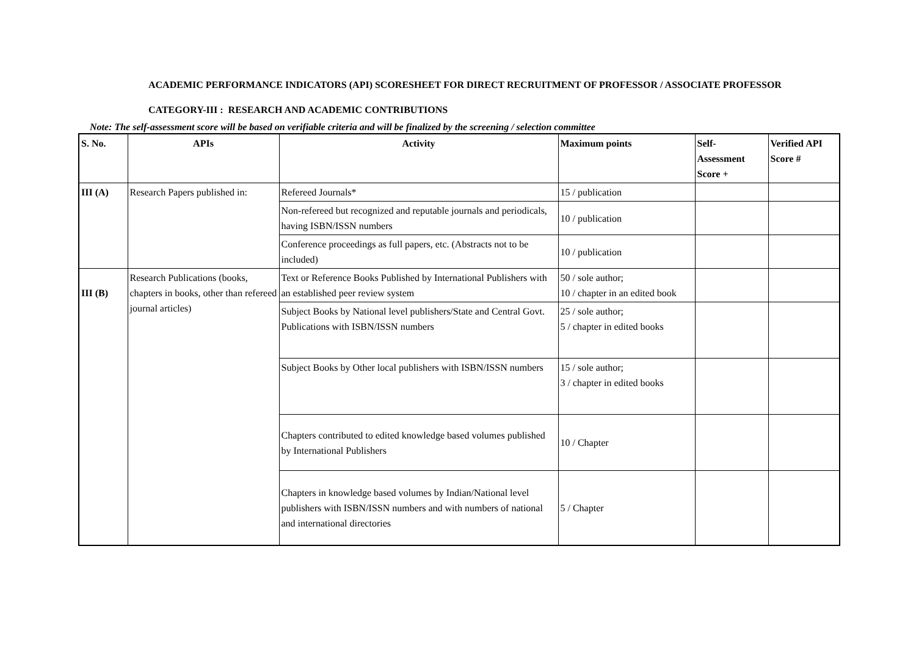ACADEMIC PERFORMANCE INDICATORS (API) SCORESHEET FOR DIRECT RECRUITMENT OF PROFESSOR / ASSOCIATE PROFESSOR
CATEGORY-III : RESEARCH AND ACADEMIC CONTRIBUTIONS
Note: The self-assessment score will be based on verifiable criteria and will be finalized by the screening / selection committee
| S. No. | APIs | Activity | Maximum points | Self- Assessment Score + | Verified API Score # |
| --- | --- | --- | --- | --- | --- |
| III (A) | Research Papers published in: | Refereed Journals* | 15 / publication | | |
| | | Non-refereed but recognized and reputable journals and periodicals, having ISBN/ISSN numbers | 10 / publication | | |
| | | Conference proceedings as full papers, etc. (Abstracts not to be included) | 10 / publication | | |
| III (B) | Research Publications (books, chapters in books, other than refereed journal articles) | Text or Reference Books Published by International Publishers with an established peer review system | 50 / sole author; 10 / chapter in an edited book | | |
| | | Subject Books by National level publishers/State and Central Govt. Publications with ISBN/ISSN numbers | 25 / sole author; 5 / chapter in edited books | | |
| | | Subject Books by Other local publishers with ISBN/ISSN numbers | 15 / sole author; 3 / chapter in edited books | | |
| | | Chapters contributed to edited knowledge based volumes published by International Publishers | 10 / Chapter | | |
| | | Chapters in knowledge based volumes by Indian/National level publishers with ISBN/ISSN numbers and with numbers of national and international directories | 5 / Chapter | | |